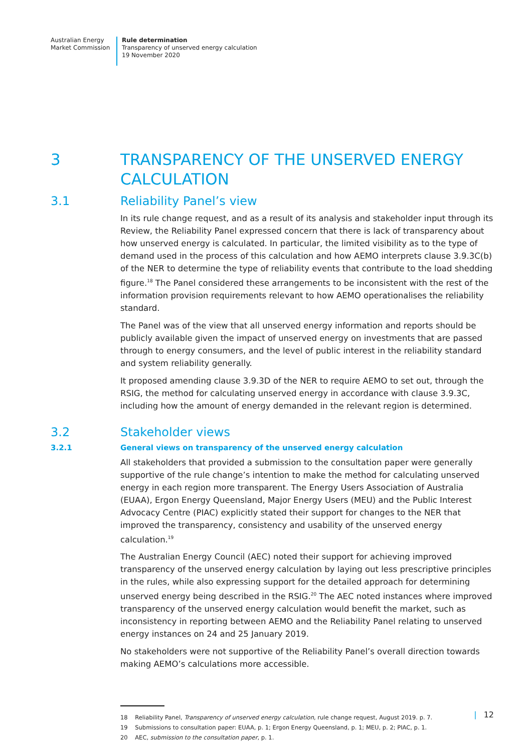Australian Energy
Market Commission
Rule determination
Transparency of unserved energy calculation
19 November 2020
3 TRANSPARENCY OF THE UNSERVED ENERGY CALCULATION
3.1 Reliability Panel’s view
In its rule change request, and as a result of its analysis and stakeholder input through its Review, the Reliability Panel expressed concern that there is lack of transparency about how unserved energy is calculated. In particular, the limited visibility as to the type of demand used in the process of this calculation and how AEMO interprets clause 3.9.3C(b) of the NER to determine the type of reliability events that contribute to the load shedding figure.<sup>18</sup> The Panel considered these arrangements to be inconsistent with the rest of the information provision requirements relevant to how AEMO operationalises the reliability standard.
The Panel was of the view that all unserved energy information and reports should be publicly available given the impact of unserved energy on investments that are passed through to energy consumers, and the level of public interest in the reliability standard and system reliability generally.
It proposed amending clause 3.9.3D of the NER to require AEMO to set out, through the RSIG, the method for calculating unserved energy in accordance with clause 3.9.3C, including how the amount of energy demanded in the relevant region is determined.
3.2 Stakeholder views
3.2.1 General views on transparency of the unserved energy calculation
All stakeholders that provided a submission to the consultation paper were generally supportive of the rule change’s intention to make the method for calculating unserved energy in each region more transparent. The Energy Users Association of Australia (EUAA), Ergon Energy Queensland, Major Energy Users (MEU) and the Public Interest Advocacy Centre (PIAC) explicitly stated their support for changes to the NER that improved the transparency, consistency and usability of the unserved energy calculation.<sup>19</sup>
The Australian Energy Council (AEC) noted their support for achieving improved transparency of the unserved energy calculation by laying out less prescriptive principles in the rules, while also expressing support for the detailed approach for determining unserved energy being described in the RSIG.<sup>20</sup> The AEC noted instances where improved transparency of the unserved energy calculation would benefit the market, such as inconsistency in reporting between AEMO and the Reliability Panel relating to unserved energy instances on 24 and 25 January 2019.
No stakeholders were not supportive of the Reliability Panel’s overall direction towards making AEMO’s calculations more accessible.
18 Reliability Panel, Transparency of unserved energy calculation, rule change request, August 2019. p. 7.
19 Submissions to consultation paper: EUAA, p. 1; Ergon Energy Queensland, p. 1; MEU, p. 2; PIAC, p. 1.
20 AEC, submission to the consultation paper, p. 1.
| 12